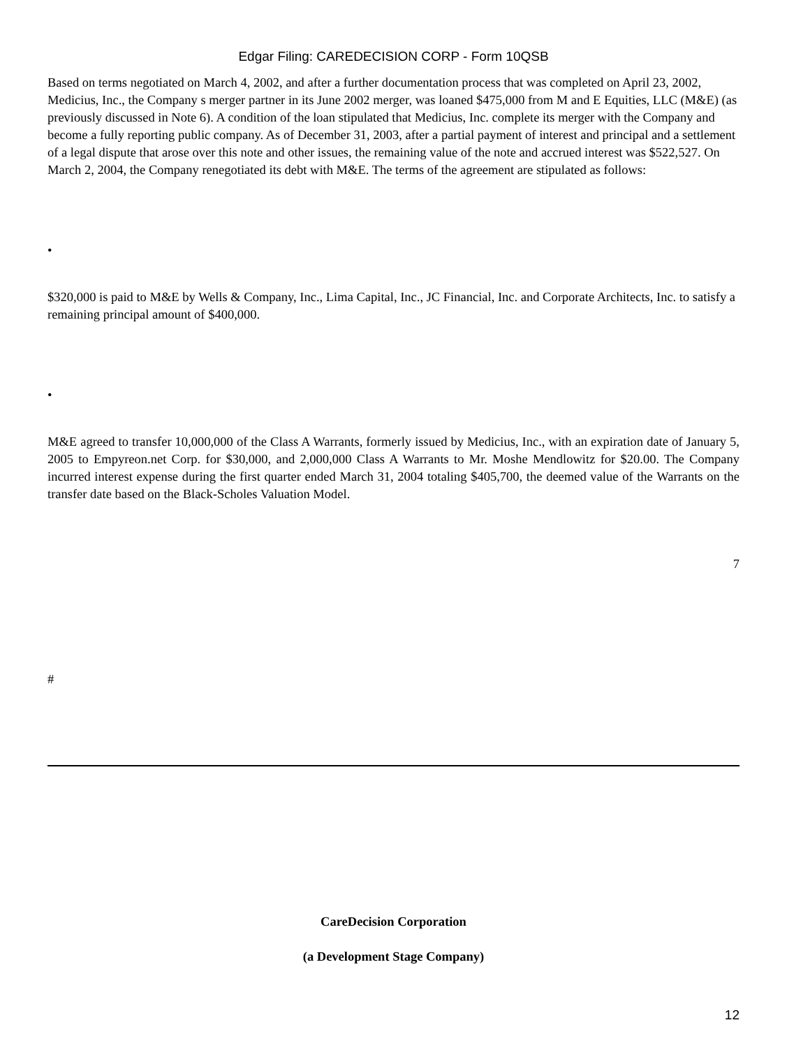Edgar Filing: CAREDECISION CORP - Form 10QSB
Based on terms negotiated on March 4, 2002, and after a further documentation process that was completed on April 23, 2002, Medicius, Inc., the Company s merger partner in its June 2002 merger, was loaned $475,000 from M and E Equities, LLC (M&E) (as previously discussed in Note 6). A condition of the loan stipulated that Medicius, Inc. complete its merger with the Company and become a fully reporting public company. As of December 31, 2003, after a partial payment of interest and principal and a settlement of a legal dispute that arose over this note and other issues, the remaining value of the note and accrued interest was $522,527. On March 2, 2004, the Company renegotiated its debt with M&E. The terms of the agreement are stipulated as follows:
•
$320,000 is paid to M&E by Wells & Company, Inc., Lima Capital, Inc., JC Financial, Inc. and Corporate Architects, Inc. to satisfy a remaining principal amount of $400,000.
•
M&E agreed to transfer 10,000,000 of the Class A Warrants, formerly issued by Medicius, Inc., with an expiration date of January 5, 2005 to Empyreon.net Corp. for $30,000, and 2,000,000 Class A Warrants to Mr. Moshe Mendlowitz for $20.00. The Company incurred interest expense during the first quarter ended March 31, 2004 totaling $405,700, the deemed value of the Warrants on the transfer date based on the Black-Scholes Valuation Model.
7
#
CareDecision Corporation
(a Development Stage Company)
12